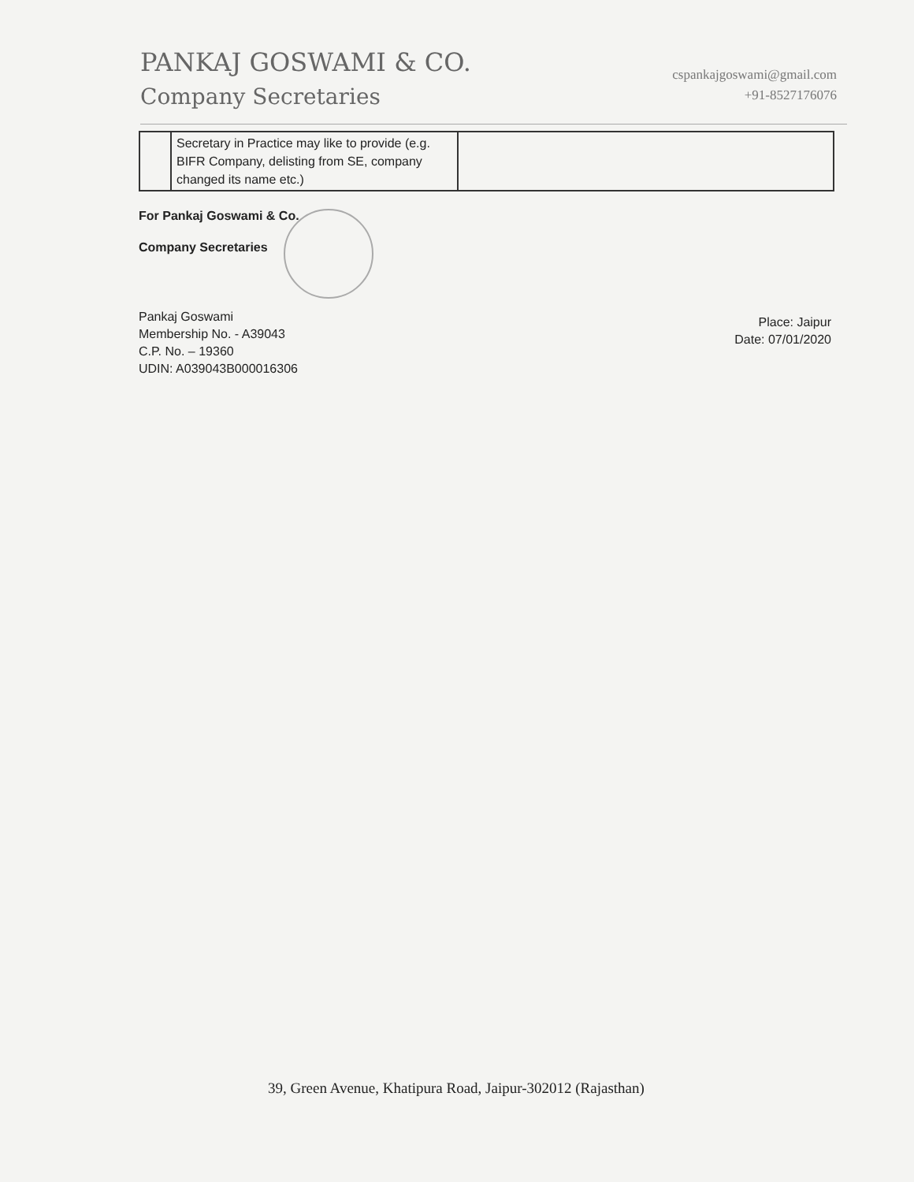PANKAJ GOSWAMI & CO.
Company Secretaries
cspankajgoswami@gmail.com
+91-8527176076
| | Secretary in Practice may like to provide (e.g. BIFR Company, delisting from SE, company changed its name etc.) | |
For Pankaj Goswami & Co.
Company Secretaries
Pankaj Goswami
Membership No. - A39043
C.P. No. – 19360
UDIN: A039043B000016306
Place: Jaipur
Date: 07/01/2020
39, Green Avenue, Khatipura Road, Jaipur-302012 (Rajasthan)